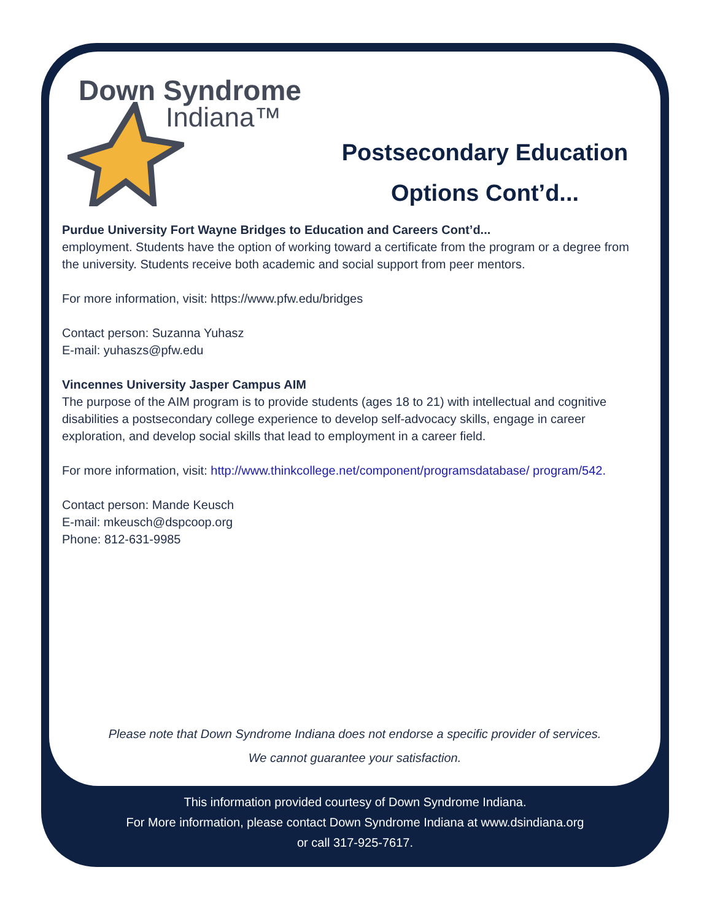Down Syndrome
Indiana™
Postsecondary Education Options Cont’d...
Purdue University Fort Wayne Bridges to Education and Careers Cont’d...
employment. Students have the option of working toward a certificate from the program or a degree from the university. Students receive both academic and social support from peer mentors.
For more information, visit: https://www.pfw.edu/bridges
Contact person: Suzanna Yuhasz
E-mail: yuhaszs@pfw.edu
Vincennes University Jasper Campus AIM
The purpose of the AIM program is to provide students (ages 18 to 21) with intellectual and cognitive disabilities a postsecondary college experience to develop self-advocacy skills, engage in career exploration, and develop social skills that lead to employment in a career field.
For more information, visit: http://www.thinkcollege.net/component/programsdatabase/ program/542.
Contact person: Mande Keusch
E-mail: mkeusch@dspcoop.org
Phone: 812-631-9985
Please note that Down Syndrome Indiana does not endorse a specific provider of services.
We cannot guarantee your satisfaction.
This information provided courtesy of Down Syndrome Indiana.
For More information, please contact Down Syndrome Indiana at www.dsindiana.org
or call 317-925-7617.